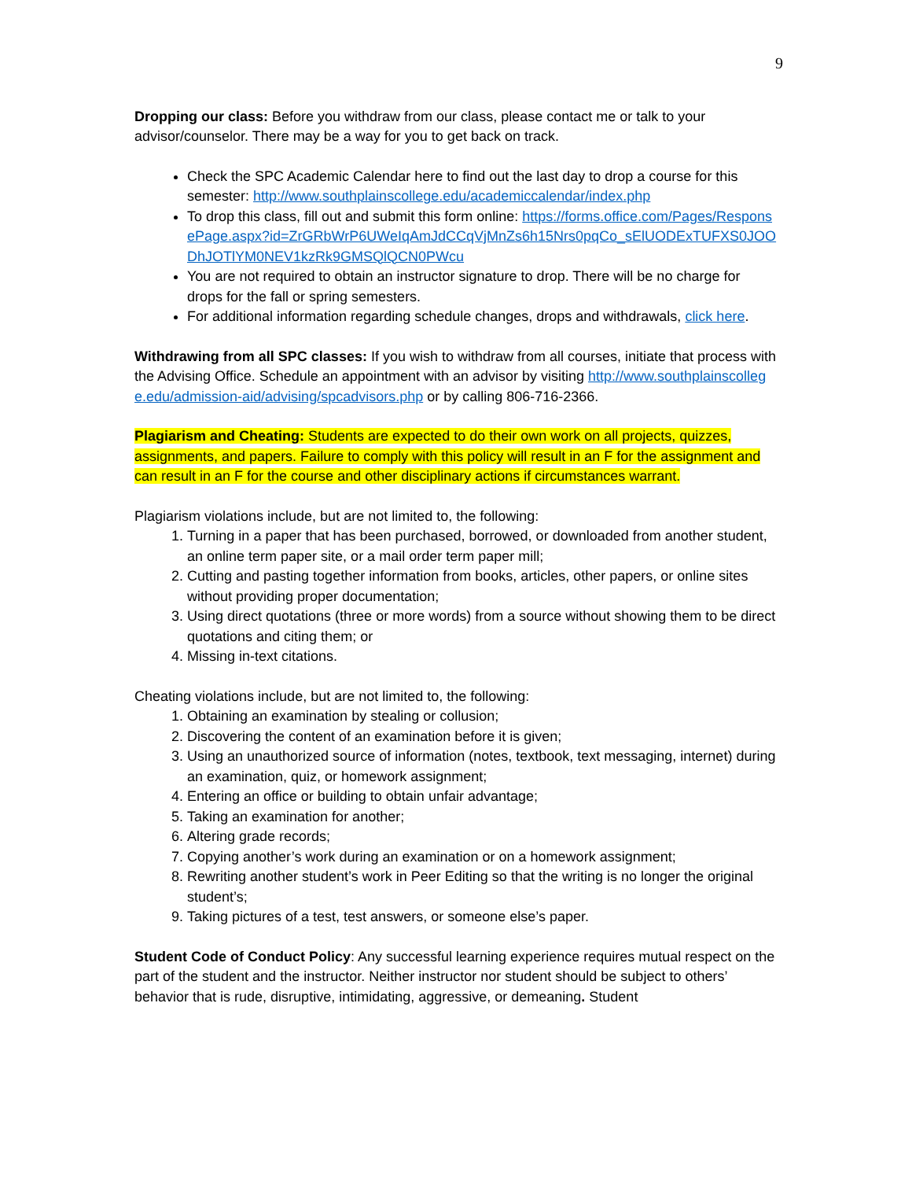9
Dropping our class: Before you withdraw from our class, please contact me or talk to your advisor/counselor. There may be a way for you to get back on track.
Check the SPC Academic Calendar here to find out the last day to drop a course for this semester: http://www.southplainscollege.edu/academiccalendar/index.php
To drop this class, fill out and submit this form online: https://forms.office.com/Pages/ResponsePage.aspx?id=ZrGRbWrP6UWeIqAmJdCCqVjMnZs6h15Nrs0pqCo_sElUODExTUFXS0JOODhJOTlYM0NEV1kzRk9GMSQlQCN0PWcu
You are not required to obtain an instructor signature to drop. There will be no charge for drops for the fall or spring semesters.
For additional information regarding schedule changes, drops and withdrawals, click here.
Withdrawing from all SPC classes: If you wish to withdraw from all courses, initiate that process with the Advising Office. Schedule an appointment with an advisor by visiting http://www.southplainscollege.edu/admission-aid/advising/spcadvisors.php or by calling 806-716-2366.
Plagiarism and Cheating: Students are expected to do their own work on all projects, quizzes, assignments, and papers. Failure to comply with this policy will result in an F for the assignment and can result in an F for the course and other disciplinary actions if circumstances warrant.
Plagiarism violations include, but are not limited to, the following:
1. Turning in a paper that has been purchased, borrowed, or downloaded from another student, an online term paper site, or a mail order term paper mill;
2. Cutting and pasting together information from books, articles, other papers, or online sites without providing proper documentation;
3. Using direct quotations (three or more words) from a source without showing them to be direct quotations and citing them; or
4. Missing in-text citations.
Cheating violations include, but are not limited to, the following:
1. Obtaining an examination by stealing or collusion;
2. Discovering the content of an examination before it is given;
3. Using an unauthorized source of information (notes, textbook, text messaging, internet) during an examination, quiz, or homework assignment;
4. Entering an office or building to obtain unfair advantage;
5. Taking an examination for another;
6. Altering grade records;
7. Copying another’s work during an examination or on a homework assignment;
8. Rewriting another student’s work in Peer Editing so that the writing is no longer the original student’s;
9. Taking pictures of a test, test answers, or someone else’s paper.
Student Code of Conduct Policy: Any successful learning experience requires mutual respect on the part of the student and the instructor. Neither instructor nor student should be subject to others’ behavior that is rude, disruptive, intimidating, aggressive, or demeaning. Student